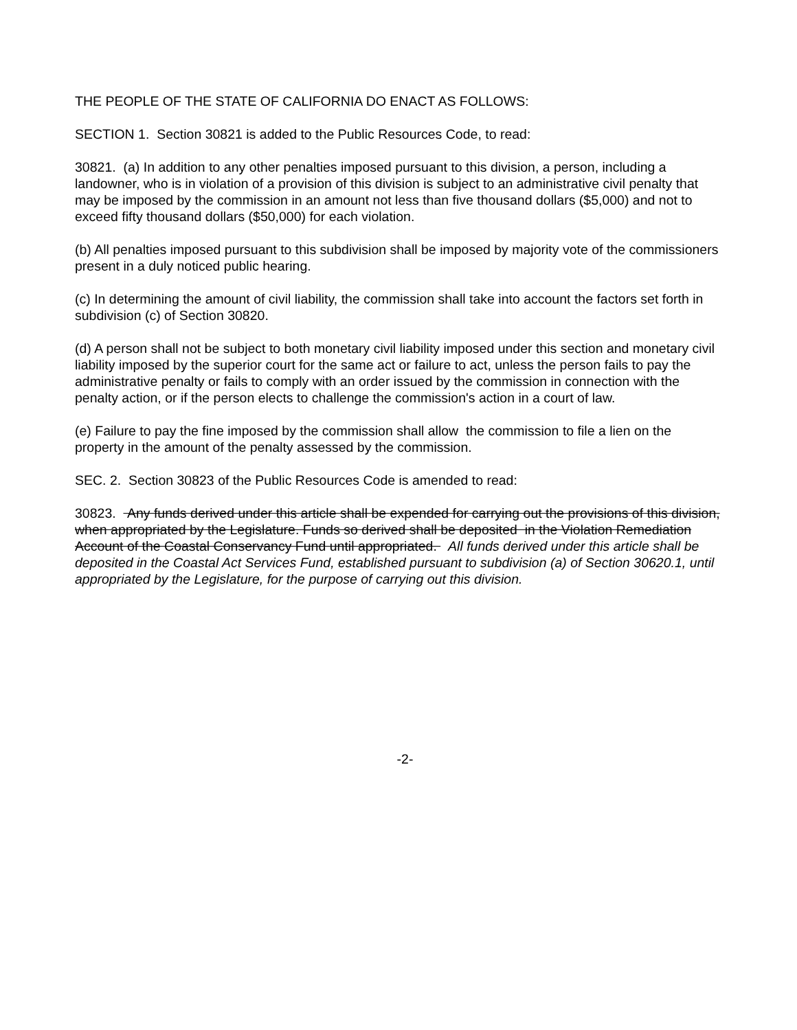THE PEOPLE OF THE STATE OF CALIFORNIA DO ENACT AS FOLLOWS:
SECTION 1. Section 30821 is added to the Public Resources Code, to read:
30821. (a) In addition to any other penalties imposed pursuant to this division, a person, including a landowner, who is in violation of a provision of this division is subject to an administrative civil penalty that may be imposed by the commission in an amount not less than five thousand dollars ($5,000) and not to exceed fifty thousand dollars ($50,000) for each violation.
(b) All penalties imposed pursuant to this subdivision shall be imposed by majority vote of the commissioners present in a duly noticed public hearing.
(c) In determining the amount of civil liability, the commission shall take into account the factors set forth in subdivision (c) of Section 30820.
(d) A person shall not be subject to both monetary civil liability imposed under this section and monetary civil liability imposed by the superior court for the same act or failure to act, unless the person fails to pay the administrative penalty or fails to comply with an order issued by the commission in connection with the penalty action, or if the person elects to challenge the commission's action in a court of law.
(e) Failure to pay the fine imposed by the commission shall allow the commission to file a lien on the property in the amount of the penalty assessed by the commission.
SEC. 2. Section 30823 of the Public Resources Code is amended to read:
30823. Any funds derived under this article shall be expended for carrying out the provisions of this division, when appropriated by the Legislature. Funds so derived shall be deposited in the Violation Remediation Account of the Coastal Conservancy Fund until appropriated. All funds derived under this article shall be deposited in the Coastal Act Services Fund, established pursuant to subdivision (a) of Section 30620.1, until appropriated by the Legislature, for the purpose of carrying out this division.
-2-